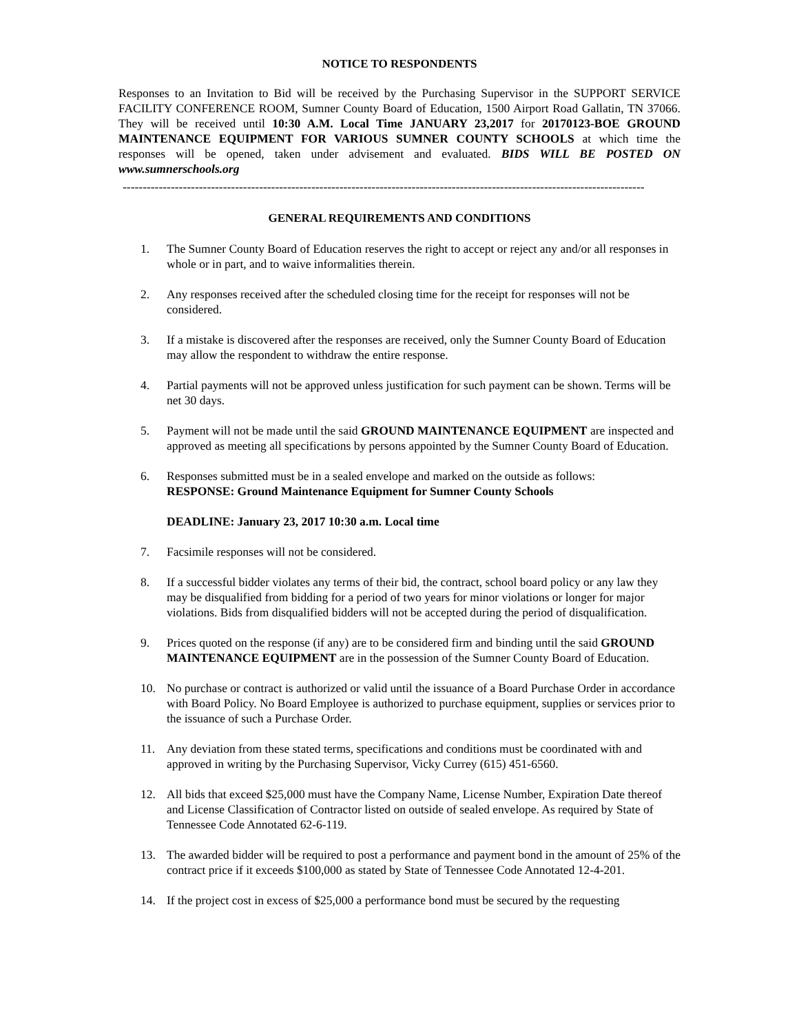NOTICE TO RESPONDENTS
Responses to an Invitation to Bid will be received by the Purchasing Supervisor in the SUPPORT SERVICE FACILITY CONFERENCE ROOM, Sumner County Board of Education, 1500 Airport Road Gallatin, TN 37066. They will be received until 10:30 A.M. Local Time JANUARY 23,2017 for 20170123-BOE GROUND MAINTENANCE EQUIPMENT FOR VARIOUS SUMNER COUNTY SCHOOLS at which time the responses will be opened, taken under advisement and evaluated. BIDS WILL BE POSTED ON www.sumnerschools.org
----------------------------------------------------------------------------------------------------------------------------------
GENERAL REQUIREMENTS AND CONDITIONS
1. The Sumner County Board of Education reserves the right to accept or reject any and/or all responses in whole or in part, and to waive informalities therein.
2. Any responses received after the scheduled closing time for the receipt for responses will not be considered.
3. If a mistake is discovered after the responses are received, only the Sumner County Board of Education may allow the respondent to withdraw the entire response.
4. Partial payments will not be approved unless justification for such payment can be shown. Terms will be net 30 days.
5. Payment will not be made until the said GROUND MAINTENANCE EQUIPMENT are inspected and approved as meeting all specifications by persons appointed by the Sumner County Board of Education.
6. Responses submitted must be in a sealed envelope and marked on the outside as follows:
RESPONSE: Ground Maintenance Equipment for Sumner County Schools
DEADLINE: January 23, 2017 10:30 a.m. Local time
7. Facsimile responses will not be considered.
8. If a successful bidder violates any terms of their bid, the contract, school board policy or any law they may be disqualified from bidding for a period of two years for minor violations or longer for major violations. Bids from disqualified bidders will not be accepted during the period of disqualification.
9. Prices quoted on the response (if any) are to be considered firm and binding until the said GROUND MAINTENANCE EQUIPMENT are in the possession of the Sumner County Board of Education.
10. No purchase or contract is authorized or valid until the issuance of a Board Purchase Order in accordance with Board Policy. No Board Employee is authorized to purchase equipment, supplies or services prior to the issuance of such a Purchase Order.
11. Any deviation from these stated terms, specifications and conditions must be coordinated with and approved in writing by the Purchasing Supervisor, Vicky Currey (615) 451-6560.
12. All bids that exceed $25,000 must have the Company Name, License Number, Expiration Date thereof and License Classification of Contractor listed on outside of sealed envelope. As required by State of Tennessee Code Annotated 62-6-119.
13. The awarded bidder will be required to post a performance and payment bond in the amount of 25% of the contract price if it exceeds $100,000 as stated by State of Tennessee Code Annotated 12-4-201.
14. If the project cost in excess of $25,000 a performance bond must be secured by the requesting